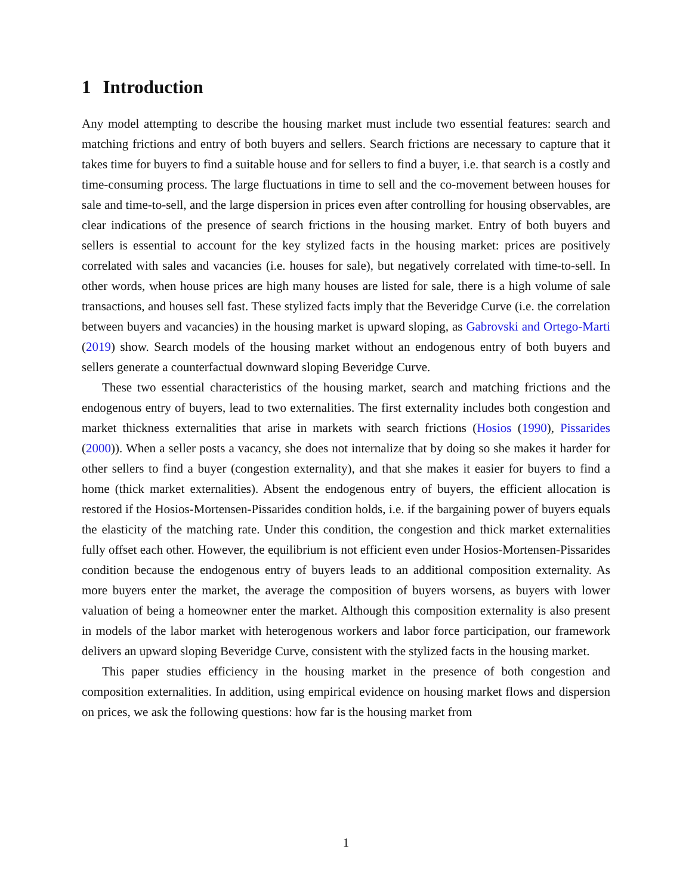1 Introduction
Any model attempting to describe the housing market must include two essential features: search and matching frictions and entry of both buyers and sellers. Search frictions are necessary to capture that it takes time for buyers to find a suitable house and for sellers to find a buyer, i.e. that search is a costly and time-consuming process. The large fluctuations in time to sell and the co-movement between houses for sale and time-to-sell, and the large dispersion in prices even after controlling for housing observables, are clear indications of the presence of search frictions in the housing market. Entry of both buyers and sellers is essential to account for the key stylized facts in the housing market: prices are positively correlated with sales and vacancies (i.e. houses for sale), but negatively correlated with time-to-sell. In other words, when house prices are high many houses are listed for sale, there is a high volume of sale transactions, and houses sell fast. These stylized facts imply that the Beveridge Curve (i.e. the correlation between buyers and vacancies) in the housing market is upward sloping, as Gabrovski and Ortego-Marti (2019) show. Search models of the housing market without an endogenous entry of both buyers and sellers generate a counterfactual downward sloping Beveridge Curve.
These two essential characteristics of the housing market, search and matching frictions and the endogenous entry of buyers, lead to two externalities. The first externality includes both congestion and market thickness externalities that arise in markets with search frictions (Hosios (1990), Pissarides (2000)). When a seller posts a vacancy, she does not internalize that by doing so she makes it harder for other sellers to find a buyer (congestion externality), and that she makes it easier for buyers to find a home (thick market externalities). Absent the endogenous entry of buyers, the efficient allocation is restored if the Hosios-Mortensen-Pissarides condition holds, i.e. if the bargaining power of buyers equals the elasticity of the matching rate. Under this condition, the congestion and thick market externalities fully offset each other. However, the equilibrium is not efficient even under Hosios-Mortensen-Pissarides condition because the endogenous entry of buyers leads to an additional composition externality. As more buyers enter the market, the average the composition of buyers worsens, as buyers with lower valuation of being a homeowner enter the market. Although this composition externality is also present in models of the labor market with heterogenous workers and labor force participation, our framework delivers an upward sloping Beveridge Curve, consistent with the stylized facts in the housing market.
This paper studies efficiency in the housing market in the presence of both congestion and composition externalities. In addition, using empirical evidence on housing market flows and dispersion on prices, we ask the following questions: how far is the housing market from
1